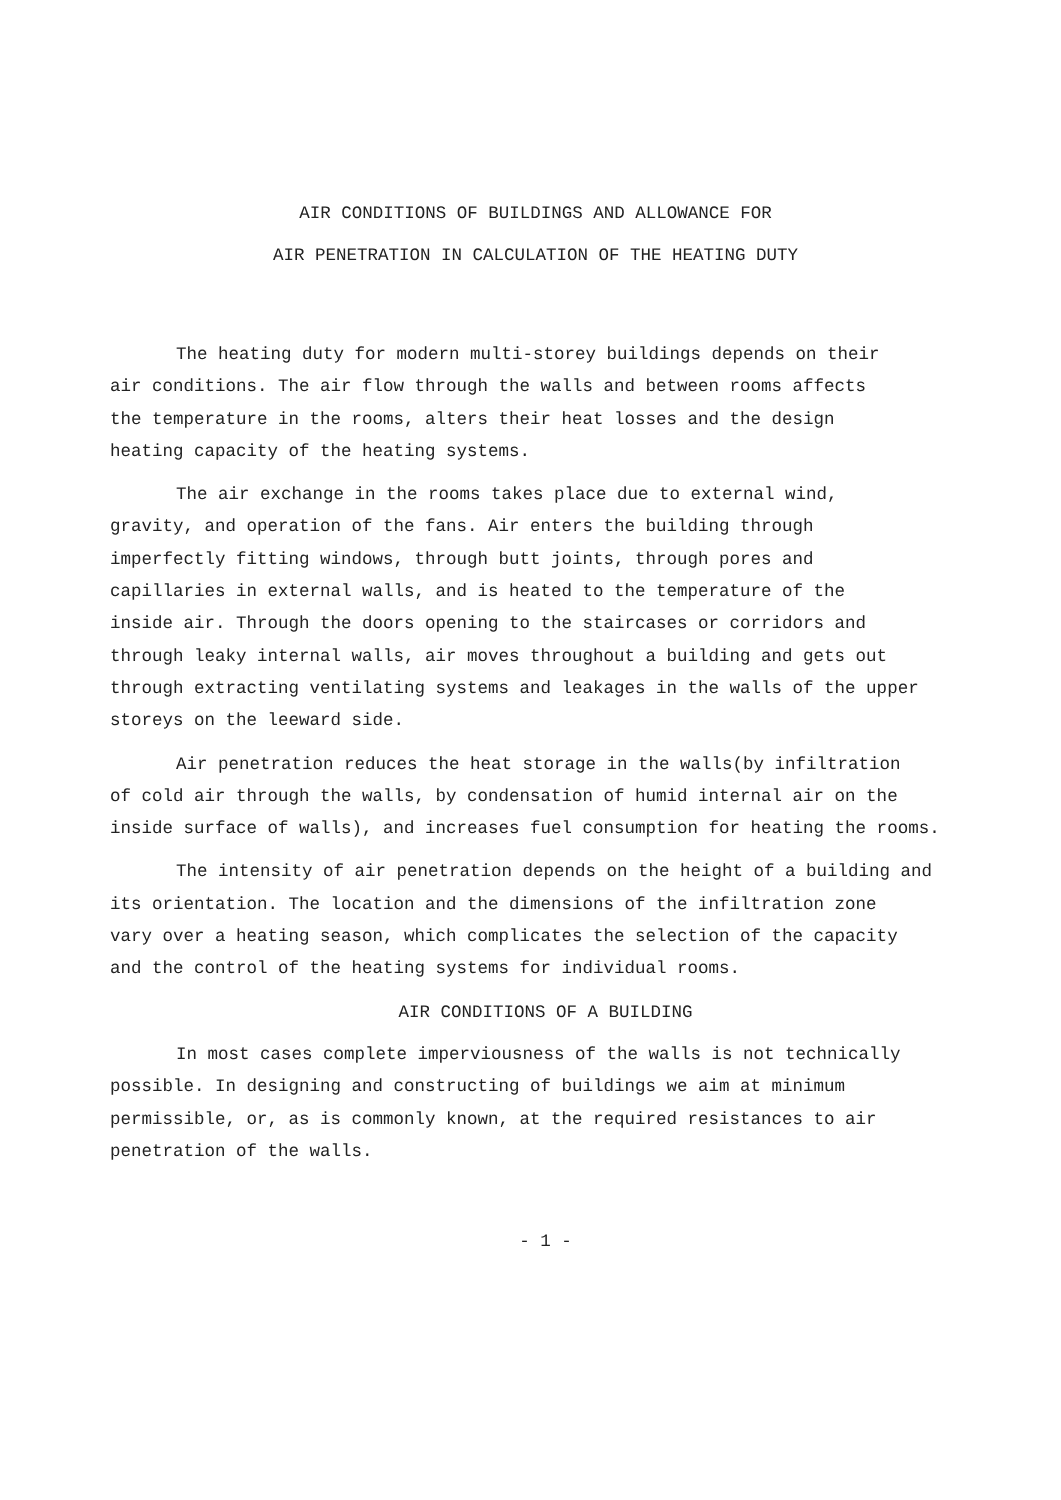AIR CONDITIONS OF BUILDINGS AND ALLOWANCE FOR
AIR PENETRATION IN CALCULATION OF THE HEATING DUTY
The heating duty for modern multi-storey buildings depends on their air conditions. The air flow through the walls and between rooms affects the temperature in the rooms, alters their heat losses and the design heating capacity of the heating systems.
The air exchange in the rooms takes place due to external wind, gravity, and operation of the fans. Air enters the building through imperfectly fitting windows, through butt joints, through pores and capillaries in external walls, and is heated to the temperature of the inside air. Through the doors opening to the staircases or corridors and through leaky internal walls, air moves throughout a building and gets out through extracting ventilating systems and leakages in the walls of the upper storeys on the leeward side.
Air penetration reduces the heat storage in the walls(by infiltration of cold air through the walls, by condensation of humid internal air on the inside surface of walls), and increases fuel consumption for heating the rooms.
The intensity of air penetration depends on the height of a building and its orientation. The location and the dimensions of the infiltration zone vary over a heating season, which complicates the selection of the capacity and the control of the heating systems for individual rooms.
AIR CONDITIONS OF A BUILDING
In most cases complete imperviousness of the walls is not technically possible. In designing and constructing of buildings we aim at minimum permissible, or, as is commonly known, at the required resistances to air penetration of the walls.
- 1 -